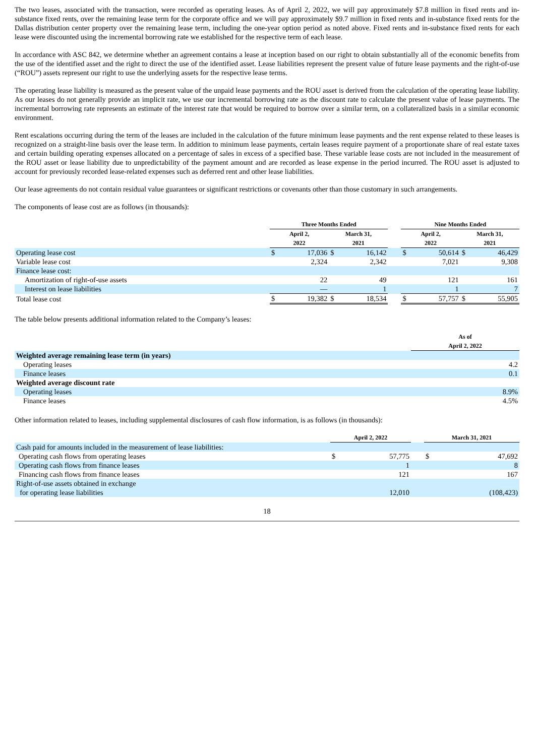The two leases, associated with the transaction, were recorded as operating leases. As of April 2, 2022, we will pay approximately $7.8 million in fixed rents and in-substance fixed rents, over the remaining lease term for the corporate office and we will pay approximately $9.7 million in fixed rents and in-substance fixed rents for the Dallas distribution center property over the remaining lease term, including the one-year option period as noted above. Fixed rents and in-substance fixed rents for each lease were discounted using the incremental borrowing rate we established for the respective term of each lease.
In accordance with ASC 842, we determine whether an agreement contains a lease at inception based on our right to obtain substantially all of the economic benefits from the use of the identified asset and the right to direct the use of the identified asset. Lease liabilities represent the present value of future lease payments and the right-of-use (“ROU”) assets represent our right to use the underlying assets for the respective lease terms.
The operating lease liability is measured as the present value of the unpaid lease payments and the ROU asset is derived from the calculation of the operating lease liability. As our leases do not generally provide an implicit rate, we use our incremental borrowing rate as the discount rate to calculate the present value of lease payments. The incremental borrowing rate represents an estimate of the interest rate that would be required to borrow over a similar term, on a collateralized basis in a similar economic environment.
Rent escalations occurring during the term of the leases are included in the calculation of the future minimum lease payments and the rent expense related to these leases is recognized on a straight-line basis over the lease term. In addition to minimum lease payments, certain leases require payment of a proportionate share of real estate taxes and certain building operating expenses allocated on a percentage of sales in excess of a specified base. These variable lease costs are not included in the measurement of the ROU asset or lease liability due to unpredictability of the payment amount and are recorded as lease expense in the period incurred. The ROU asset is adjusted to account for previously recorded lease-related expenses such as deferred rent and other lease liabilities.
Our lease agreements do not contain residual value guarantees or significant restrictions or covenants other than those customary in such arrangements.
The components of lease cost are as follows (in thousands):
| | Three Months Ended | | | | | Nine Months Ended | | | |
| --- | --- | --- | --- | --- | --- | --- | --- | --- | --- |
| | April 2, 2022 | | March 31, 2021 | | | April 2, 2022 | | March 31, 2021 | |
| Operating lease cost | $ | 17,036 | $ | 16,142 | | $ | 50,614 | $ | 46,429 |
| Variable lease cost | | 2,324 | | 2,342 | | | 7,021 | | 9,308 |
| Finance lease cost: | | | | | | | | | |
| Amortization of right-of-use assets | | 22 | | 49 | | | 121 | | 161 |
| Interest on lease liabilities | | — | | 1 | | | 1 | | 7 |
| Total lease cost | $ | 19,382 | $ | 18,534 | | $ | 57,757 | $ | 55,905 |
The table below presents additional information related to the Company’s leases:
| | As of April 2, 2022 |
| --- | --- |
| Weighted average remaining lease term (in years) | |
| Operating leases | 4.2 |
| Finance leases | 0.1 |
| Weighted average discount rate | |
| Operating leases | 8.9% |
| Finance leases | 4.5% |
Other information related to leases, including supplemental disclosures of cash flow information, is as follows (in thousands):
| | April 2, 2022 | | | March 31, 2021 | |
| --- | --- | --- | --- | --- | --- |
| Cash paid for amounts included in the measurement of lease liabilities: | | | | | |
| Operating cash flows from operating leases | $ | 57,775 | | $ | 47,692 |
| Operating cash flows from finance leases | | 1 | | | 8 |
| Financing cash flows from finance leases | | 121 | | | 167 |
| Right-of-use assets obtained in exchange for operating lease liabilities | | 12,010 | | | (108,423) |
18